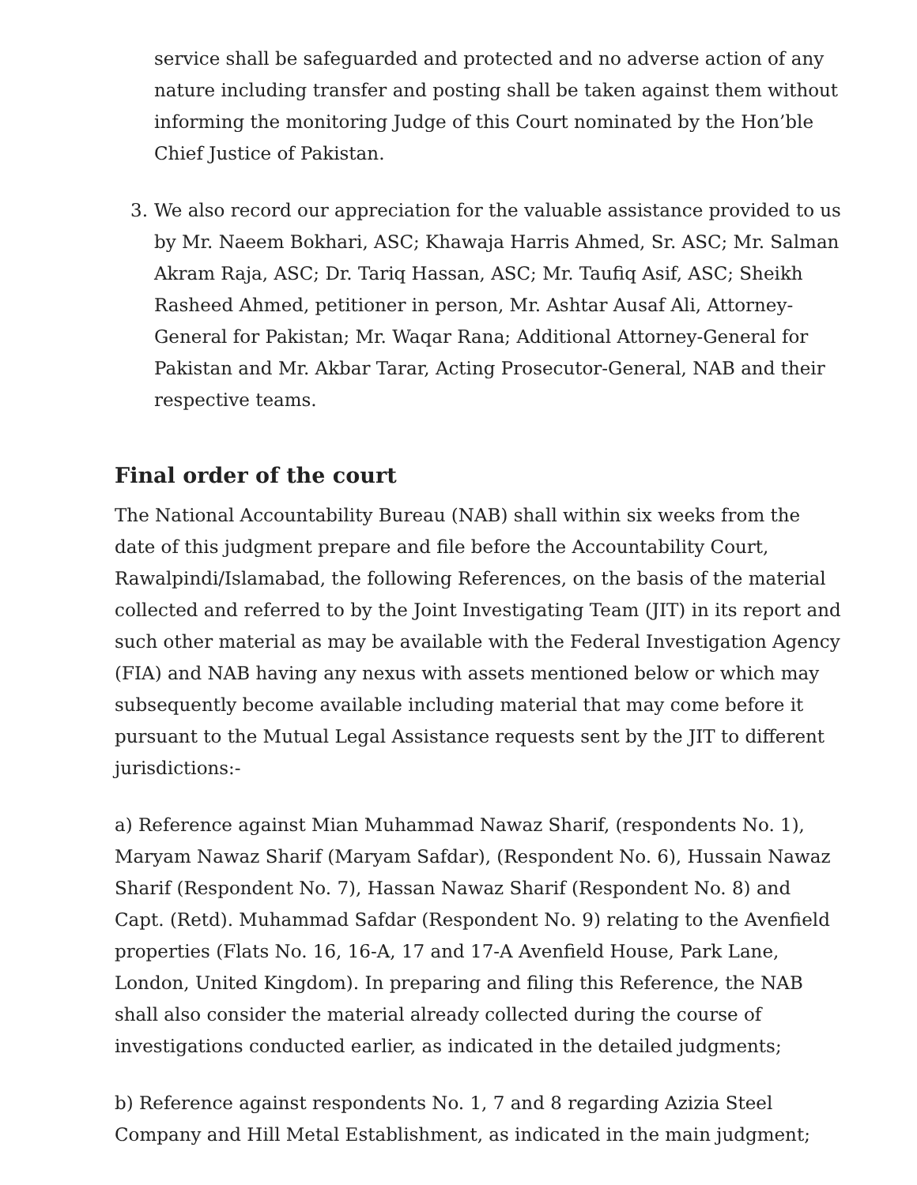service shall be safeguarded and protected and no adverse action of any nature including transfer and posting shall be taken against them without informing the monitoring Judge of this Court nominated by the Hon’ble Chief Justice of Pakistan.
3. We also record our appreciation for the valuable assistance provided to us by Mr. Naeem Bokhari, ASC; Khawaja Harris Ahmed, Sr. ASC; Mr. Salman Akram Raja, ASC; Dr. Tariq Hassan, ASC; Mr. Taufiq Asif, ASC; Sheikh Rasheed Ahmed, petitioner in person, Mr. Ashtar Ausaf Ali, Attorney-General for Pakistan; Mr. Waqar Rana; Additional Attorney-General for Pakistan and Mr. Akbar Tarar, Acting Prosecutor-General, NAB and their respective teams.
Final order of the court
The National Accountability Bureau (NAB) shall within six weeks from the date of this judgment prepare and file before the Accountability Court, Rawalpindi/Islamabad, the following References, on the basis of the material collected and referred to by the Joint Investigating Team (JIT) in its report and such other material as may be available with the Federal Investigation Agency (FIA) and NAB having any nexus with assets mentioned below or which may subsequently become available including material that may come before it pursuant to the Mutual Legal Assistance requests sent by the JIT to different jurisdictions:-
a) Reference against Mian Muhammad Nawaz Sharif, (respondents No. 1), Maryam Nawaz Sharif (Maryam Safdar), (Respondent No. 6), Hussain Nawaz Sharif (Respondent No. 7), Hassan Nawaz Sharif (Respondent No. 8) and Capt. (Retd). Muhammad Safdar (Respondent No. 9) relating to the Avenfield properties (Flats No. 16, 16-A, 17 and 17-A Avenfield House, Park Lane, London, United Kingdom). In preparing and filing this Reference, the NAB shall also consider the material already collected during the course of investigations conducted earlier, as indicated in the detailed judgments;
b) Reference against respondents No. 1, 7 and 8 regarding Azizia Steel Company and Hill Metal Establishment, as indicated in the main judgment;